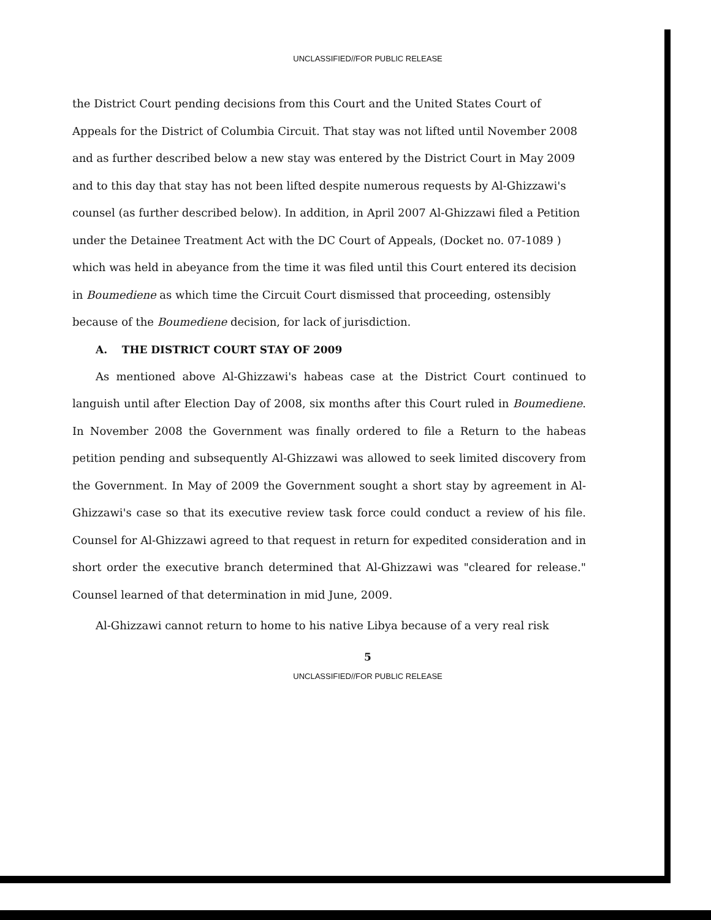UNCLASSIFIED//FOR PUBLIC RELEASE
the District Court pending decisions from this Court and the United States Court of Appeals for the District of Columbia Circuit. That stay was not lifted until November 2008 and as further described below a new stay was entered by the District Court in May 2009 and to this day that stay has not been lifted despite numerous requests by Al-Ghizzawi's counsel (as further described below). In addition, in April 2007 Al-Ghizzawi filed a Petition under the Detainee Treatment Act with the DC Court of Appeals, (Docket no. 07-1089 ) which was held in abeyance from the time it was filed until this Court entered its decision in Boumediene as which time the Circuit Court dismissed that proceeding, ostensibly because of the Boumediene decision, for lack of jurisdiction.
A. THE DISTRICT COURT STAY OF 2009
As mentioned above Al-Ghizzawi's habeas case at the District Court continued to languish until after Election Day of 2008, six months after this Court ruled in Boumediene. In November 2008 the Government was finally ordered to file a Return to the habeas petition pending and subsequently Al-Ghizzawi was allowed to seek limited discovery from the Government. In May of 2009 the Government sought a short stay by agreement in Al-Ghizzawi's case so that its executive review task force could conduct a review of his file. Counsel for Al-Ghizzawi agreed to that request in return for expedited consideration and in short order the executive branch determined that Al-Ghizzawi was "cleared for release." Counsel learned of that determination in mid June, 2009.
Al-Ghizzawi cannot return to home to his native Libya because of a very real risk
5
UNCLASSIFIED//FOR PUBLIC RELEASE